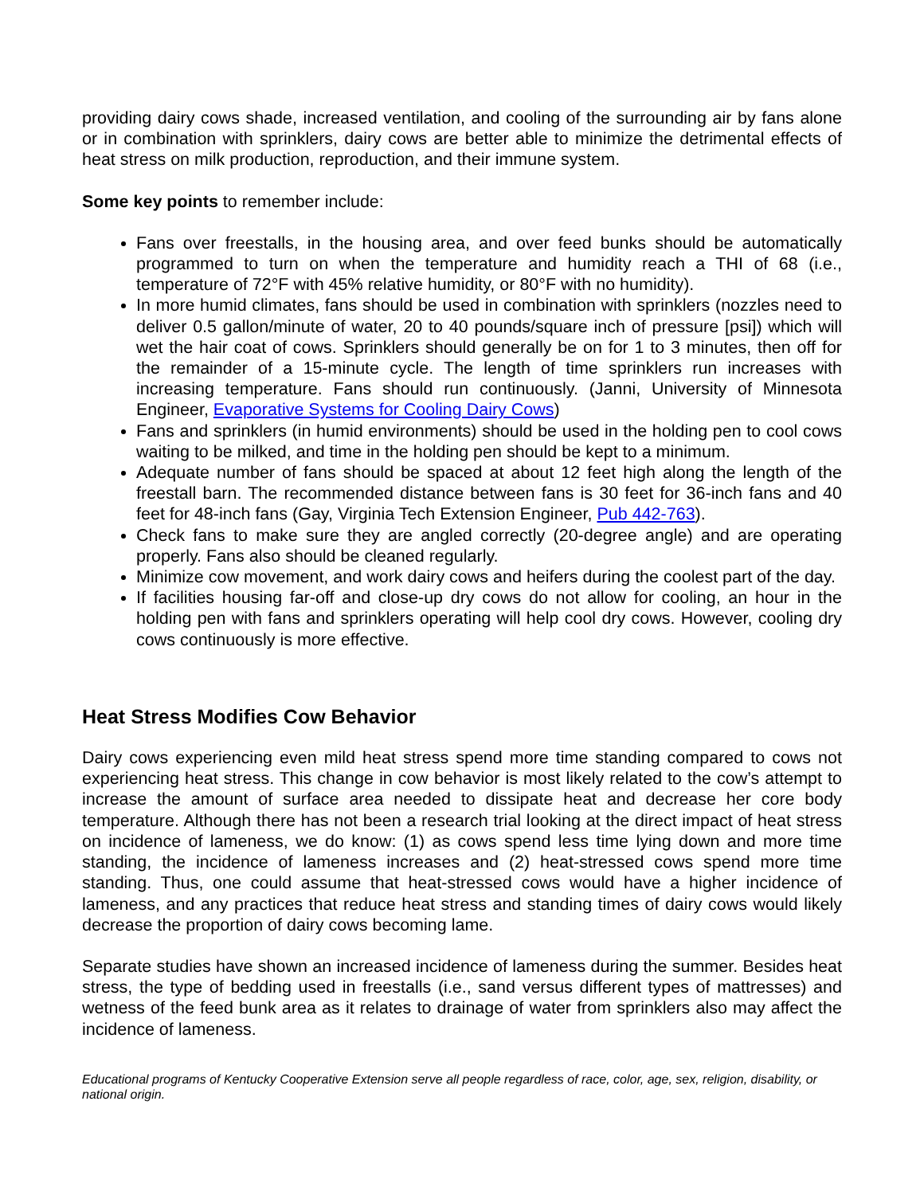providing dairy cows shade, increased ventilation, and cooling of the surrounding air by fans alone or in combination with sprinklers, dairy cows are better able to minimize the detrimental effects of heat stress on milk production, reproduction, and their immune system.
Some key points to remember include:
Fans over freestalls, in the housing area, and over feed bunks should be automatically programmed to turn on when the temperature and humidity reach a THI of 68 (i.e., temperature of 72°F with 45% relative humidity, or 80°F with no humidity).
In more humid climates, fans should be used in combination with sprinklers (nozzles need to deliver 0.5 gallon/minute of water, 20 to 40 pounds/square inch of pressure [psi]) which will wet the hair coat of cows. Sprinklers should generally be on for 1 to 3 minutes, then off for the remainder of a 15-minute cycle. The length of time sprinklers run increases with increasing temperature. Fans should run continuously. (Janni, University of Minnesota Engineer, Evaporative Systems for Cooling Dairy Cows)
Fans and sprinklers (in humid environments) should be used in the holding pen to cool cows waiting to be milked, and time in the holding pen should be kept to a minimum.
Adequate number of fans should be spaced at about 12 feet high along the length of the freestall barn. The recommended distance between fans is 30 feet for 36-inch fans and 40 feet for 48-inch fans (Gay, Virginia Tech Extension Engineer, Pub 442-763).
Check fans to make sure they are angled correctly (20-degree angle) and are operating properly. Fans also should be cleaned regularly.
Minimize cow movement, and work dairy cows and heifers during the coolest part of the day.
If facilities housing far-off and close-up dry cows do not allow for cooling, an hour in the holding pen with fans and sprinklers operating will help cool dry cows. However, cooling dry cows continuously is more effective.
Heat Stress Modifies Cow Behavior
Dairy cows experiencing even mild heat stress spend more time standing compared to cows not experiencing heat stress. This change in cow behavior is most likely related to the cow’s attempt to increase the amount of surface area needed to dissipate heat and decrease her core body temperature. Although there has not been a research trial looking at the direct impact of heat stress on incidence of lameness, we do know: (1) as cows spend less time lying down and more time standing, the incidence of lameness increases and (2) heat-stressed cows spend more time standing. Thus, one could assume that heat-stressed cows would have a higher incidence of lameness, and any practices that reduce heat stress and standing times of dairy cows would likely decrease the proportion of dairy cows becoming lame.
Separate studies have shown an increased incidence of lameness during the summer. Besides heat stress, the type of bedding used in freestalls (i.e., sand versus different types of mattresses) and wetness of the feed bunk area as it relates to drainage of water from sprinklers also may affect the incidence of lameness.
Educational programs of Kentucky Cooperative Extension serve all people regardless of race, color, age, sex, religion, disability, or national origin.